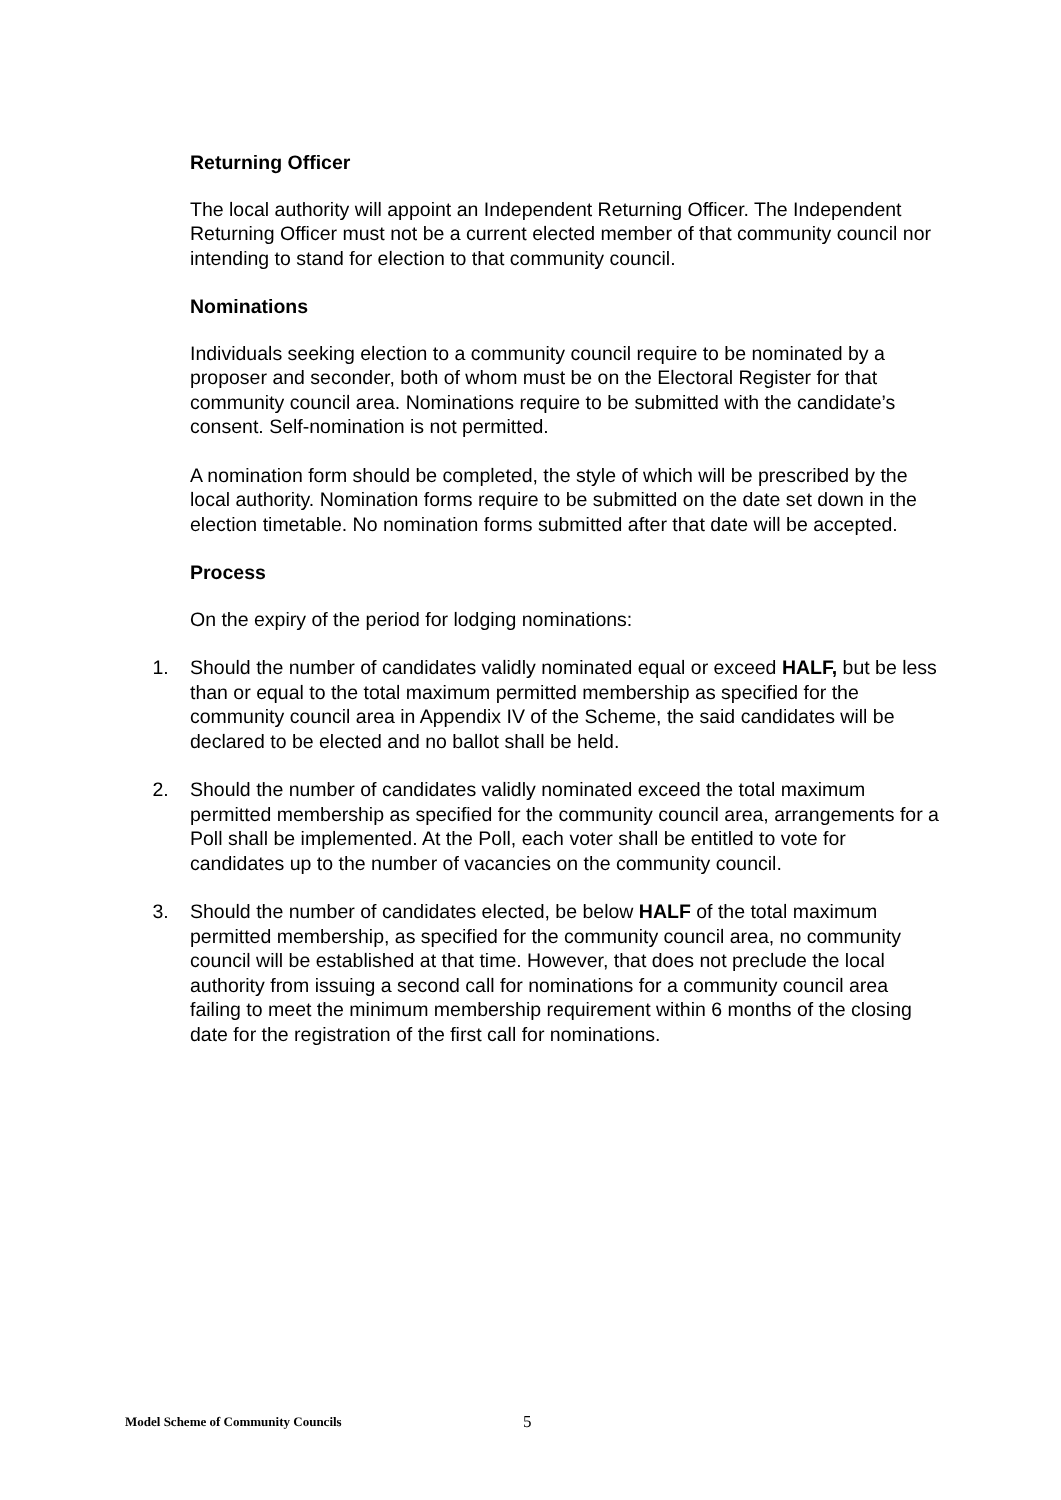Returning Officer
The local authority will appoint an Independent Returning Officer. The Independent Returning Officer must not be a current elected member of that community council nor intending to stand for election to that community council.
Nominations
Individuals seeking election to a community council require to be nominated by a proposer and seconder, both of whom must be on the Electoral Register for that community council area. Nominations require to be submitted with the candidate’s consent. Self-nomination is not permitted.
A nomination form should be completed, the style of which will be prescribed by the local authority. Nomination forms require to be submitted on the date set down in the election timetable. No nomination forms submitted after that date will be accepted.
Process
On the expiry of the period for lodging nominations:
1. Should the number of candidates validly nominated equal or exceed HALF, but be less than or equal to the total maximum permitted membership as specified for the community council area in Appendix IV of the Scheme, the said candidates will be declared to be elected and no ballot shall be held.
2. Should the number of candidates validly nominated exceed the total maximum permitted membership as specified for the community council area, arrangements for a Poll shall be implemented. At the Poll, each voter shall be entitled to vote for candidates up to the number of vacancies on the community council.
3. Should the number of candidates elected, be below HALF of the total maximum permitted membership, as specified for the community council area, no community council will be established at that time. However, that does not preclude the local authority from issuing a second call for nominations for a community council area failing to meet the minimum membership requirement within 6 months of the closing date for the registration of the first call for nominations.
Model Scheme of Community Councils 5